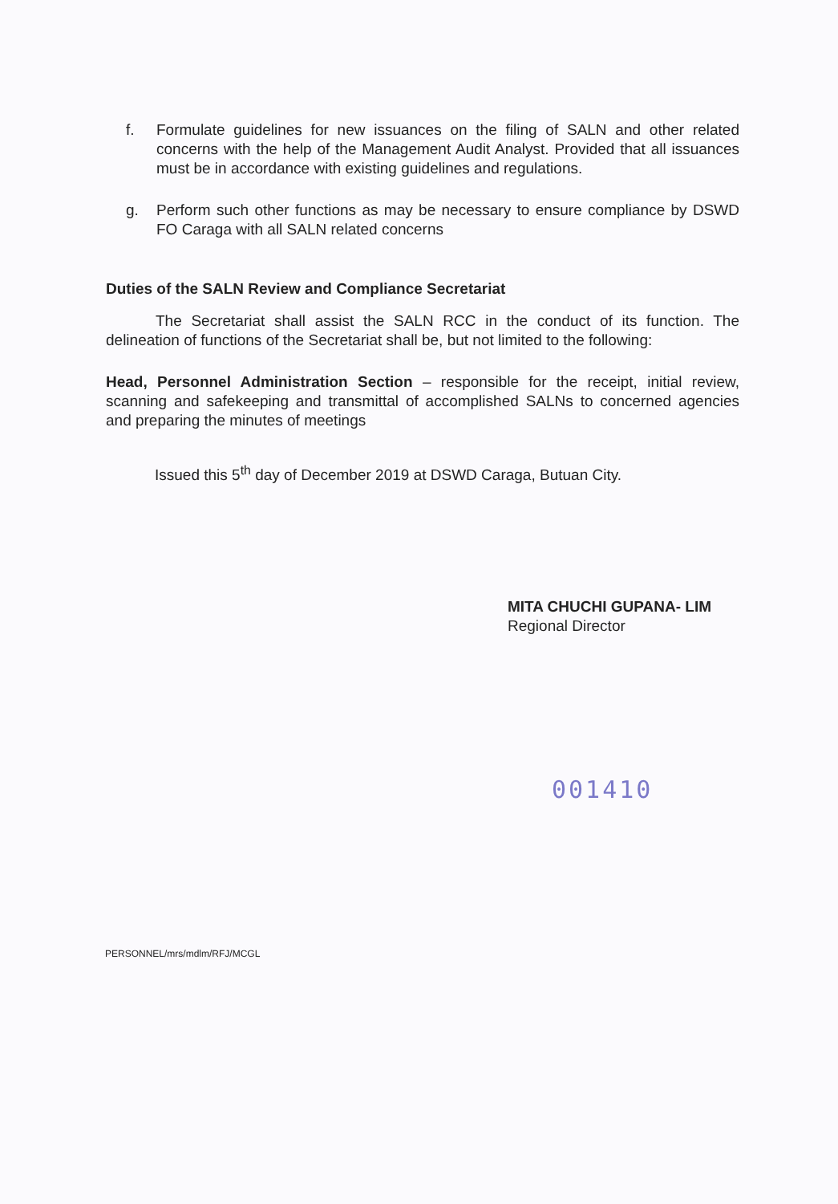f. Formulate guidelines for new issuances on the filing of SALN and other related concerns with the help of the Management Audit Analyst. Provided that all issuances must be in accordance with existing guidelines and regulations.
g. Perform such other functions as may be necessary to ensure compliance by DSWD FO Caraga with all SALN related concerns
Duties of the SALN Review and Compliance Secretariat
The Secretariat shall assist the SALN RCC in the conduct of its function. The delineation of functions of the Secretariat shall be, but not limited to the following:
Head, Personnel Administration Section – responsible for the receipt, initial review, scanning and safekeeping and transmittal of accomplished SALNs to concerned agencies and preparing the minutes of meetings
Issued this 5<sup>th</sup> day of December 2019 at DSWD Caraga, Butuan City.
MITA CHUCHI GUPANA- LIM
Regional Director
001410
PERSONNEL/mrs/mdlm/RFJ/MCGL